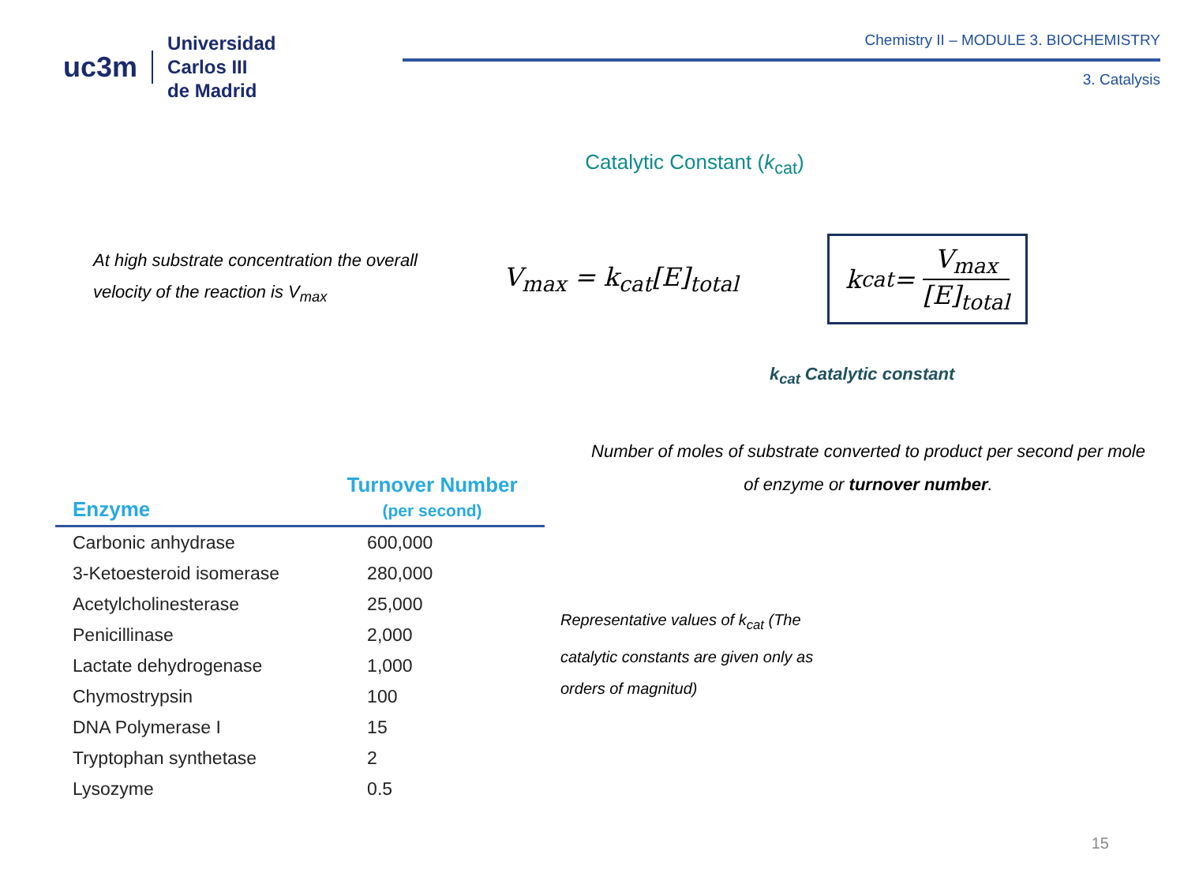uc3m
Universidad
Carlos III
de Madrid
Chemistry II – MODULE 3. BIOCHEMISTRY
3. Catalysis
Catalytic Constant (k<sub>cat</sub>)
At high substrate concentration the overall velocity of the reaction is V<sub>max</sub>
V<sub>max</sub> = k<sub>cat</sub>[E]<sub>total</sub>
k<sub>cat</sub> =
V<sub>max</sub>
[E]<sub>total</sub>
k<sub>cat</sub> Catalytic constant
Number of moles of substrate converted to product per second per mole of enzyme or turnover number.
| Enzyme | Turnover Number (per second) |
| --- | --- |
| Carbonic anhydrase | 600,000 |
| 3-Ketoesteroid isomerase | 280,000 |
| Acetylcholinesterase | 25,000 |
| Penicillinase | 2,000 |
| Lactate dehydrogenase | 1,000 |
| Chymostrypsin | 100 |
| DNA Polymerase I | 15 |
| Tryptophan synthetase | 2 |
| Lysozyme | 0.5 |
Representative values of k<sub>cat</sub> (The catalytic constants are given only as orders of magnitud)
15